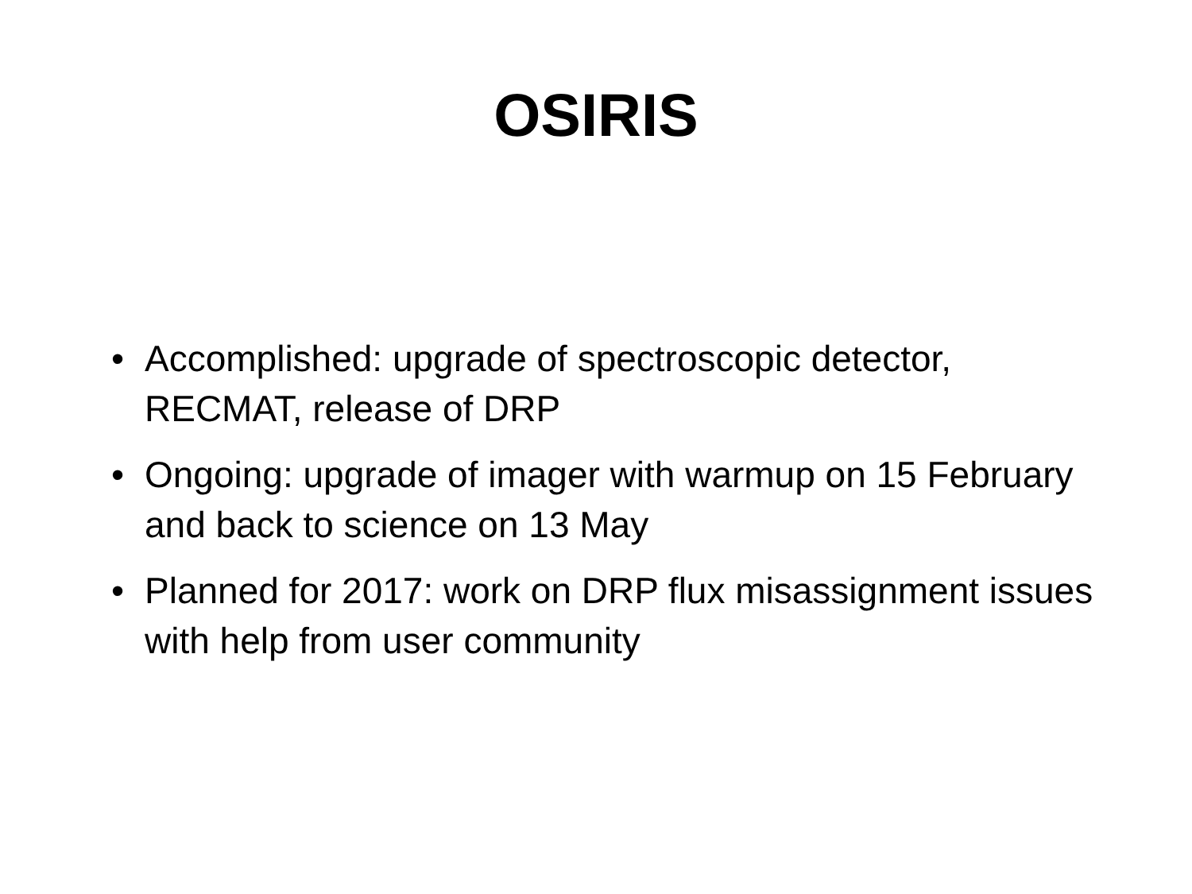OSIRIS
• Accomplished: upgrade of spectroscopic detector, RECMAT, release of DRP
• Ongoing: upgrade of imager with warmup on 15 February and back to science on 13 May
• Planned for 2017: work on DRP flux misassignment issues with help from user community